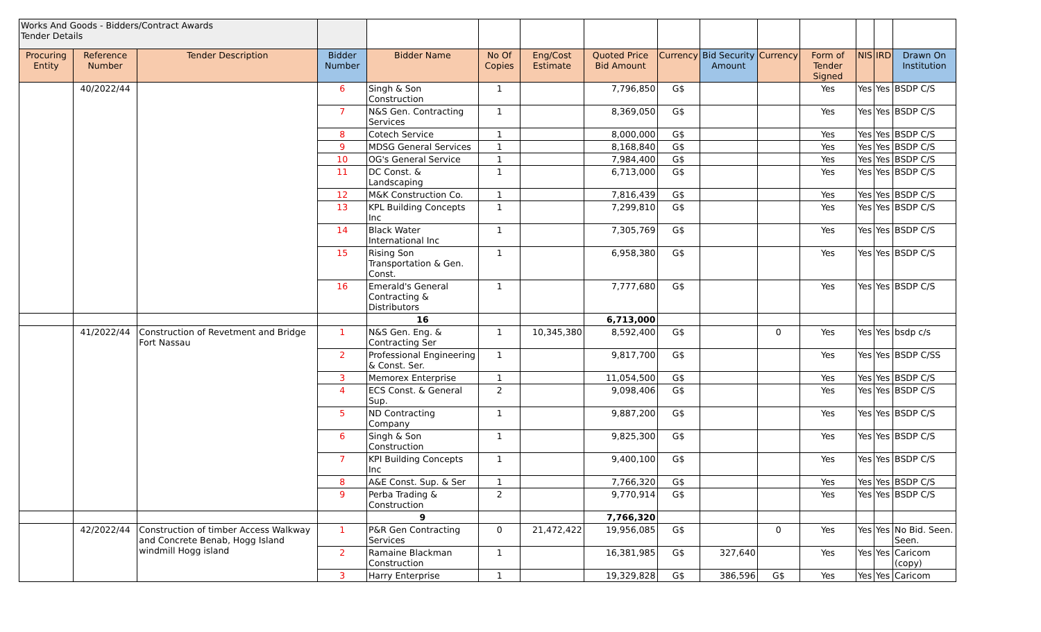| Works And Goods - Bidders/Contract Awards Tender Details | | | | | | | | | | | | | | |
| Procuring Entity | Reference Number | Tender Description | Bidder Number | Bidder Name | No Of Copies | Eng/Cost Estimate | Quoted Price Bid Amount | Currency | Bid Security Amount | Currency | Form of Tender Signed | NIS | IRD | Drawn On Institution |
| | 40/2022/44 | | 6 | Singh & Son Construction | 1 | | 7,796,850 | G$ | | | Yes | Yes | Yes | BSDP C/S |
| | | | 7 | N&S Gen. Contracting Services | 1 | | 8,369,050 | G$ | | | Yes | Yes | Yes | BSDP C/S |
| | | | 8 | Cotech Service | 1 | | 8,000,000 | G$ | | | Yes | Yes | Yes | BSDP C/S |
| | | | 9 | MDSG General Services | 1 | | 8,168,840 | G$ | | | Yes | Yes | Yes | BSDP C/S |
| | | | 10 | OG's General Service | 1 | | 7,984,400 | G$ | | | Yes | Yes | Yes | BSDP C/S |
| | | | 11 | DC Const. & Landscaping | 1 | | 6,713,000 | G$ | | | Yes | Yes | Yes | BSDP C/S |
| | | | 12 | M&K Construction Co. | 1 | | 7,816,439 | G$ | | | Yes | Yes | Yes | BSDP C/S |
| | | | 13 | KPL Building Concepts Inc | 1 | | 7,299,810 | G$ | | | Yes | Yes | Yes | BSDP C/S |
| | | | 14 | Black Water International Inc | 1 | | 7,305,769 | G$ | | | Yes | Yes | Yes | BSDP C/S |
| | | | 15 | Rising Son Transportation & Gen. Const. | 1 | | 6,958,380 | G$ | | | Yes | Yes | Yes | BSDP C/S |
| | | | 16 | Emerald's General Contracting & Distributors | 1 | | 7,777,680 | G$ | | | Yes | Yes | Yes | BSDP C/S |
| | | | | 16 | | | 6,713,000 | | | | | | | |
| | 41/2022/44 | Construction of Revetment and Bridge Fort Nassau | 1 | N&S Gen. Eng. & Contracting Ser | 1 | 10,345,380 | 8,592,400 | G$ | | 0 | Yes | Yes | Yes | bsdp c/s |
| | | | 2 | Professional Engineering & Const. Ser. | 1 | | 9,817,700 | G$ | | | Yes | Yes | Yes | BSDP C/SS |
| | | | 3 | Memorex Enterprise | 1 | | 11,054,500 | G$ | | | Yes | Yes | Yes | BSDP C/S |
| | | | 4 | ECS Const. & General Sup. | 2 | | 9,098,406 | G$ | | | Yes | Yes | Yes | BSDP C/S |
| | | | 5 | ND Contracting Company | 1 | | 9,887,200 | G$ | | | Yes | Yes | Yes | BSDP C/S |
| | | | 6 | Singh & Son Construction | 1 | | 9,825,300 | G$ | | | Yes | Yes | Yes | BSDP C/S |
| | | | 7 | KPI Building Concepts Inc | 1 | | 9,400,100 | G$ | | | Yes | Yes | Yes | BSDP C/S |
| | | | 8 | A&E Const. Sup. & Ser | 1 | | 7,766,320 | G$ | | | Yes | Yes | Yes | BSDP C/S |
| | | | 9 | Perba Trading & Construction | 2 | | 9,770,914 | G$ | | | Yes | Yes | Yes | BSDP C/S |
| | | | | 9 | | | 7,766,320 | | | | | | | |
| | 42/2022/44 | Construction of timber Access Walkway and Concrete Benab, Hogg Island windmill Hogg island | 1 | P&R Gen Contracting Services | 0 | 21,472,422 | 19,956,085 | G$ | | 0 | Yes | Yes | Yes | No Bid. Seen. Seen. |
| | | | 2 | Ramaine Blackman Construction | 1 | | 16,381,985 | G$ | 327,640 | | Yes | Yes | Yes | Caricom (copy) |
| | | | 3 | Harry Enterprise | 1 | | 19,329,828 | G$ | 386,596 | G$ | Yes | Yes | Yes | Caricom |